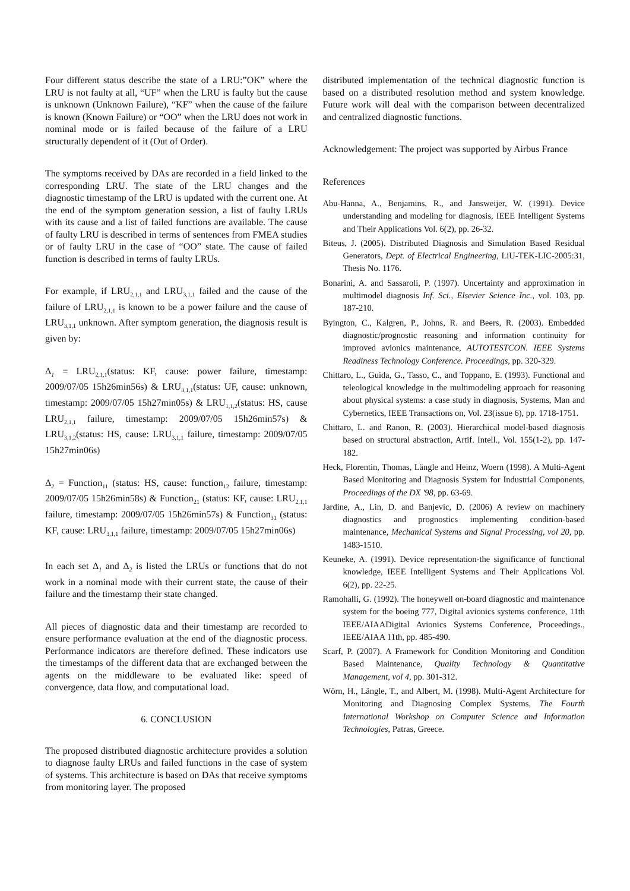Four different status describe the state of a LRU:”OK” where the LRU is not faulty at all, “UF” when the LRU is faulty but the cause is unknown (Unknown Failure), “KF” when the cause of the failure is known (Known Failure) or “OO” when the LRU does not work in nominal mode or is failed because of the failure of a LRU structurally dependent of it (Out of Order).
The symptoms received by DAs are recorded in a field linked to the corresponding LRU. The state of the LRU changes and the diagnostic timestamp of the LRU is updated with the current one. At the end of the symptom generation session, a list of faulty LRUs with its cause and a list of failed functions are available. The cause of faulty LRU is described in terms of sentences from FMEA studies or of faulty LRU in the case of “OO” state. The cause of failed function is described in terms of faulty LRUs.
For example, if LRU<sub>2,1,1</sub> and LRU<sub>3,1,1</sub> failed and the cause of the failure of LRU<sub>2,1,1</sub> is known to be a power failure and the cause of LRU<sub>3,1,1</sub> unknown. After symptom generation, the diagnosis result is given by:
Δ<sub>1</sub> = LRU<sub>2,1,1</sub>(status: KF, cause: power failure, timestamp: 2009/07/05 15h26min56s) & LRU<sub>3,1,1</sub>(status: UF, cause: unknown, timestamp: 2009/07/05 15h27min05s) & LRU<sub>1,1,2</sub>(status: HS, cause LRU<sub>2,1,1</sub> failure, timestamp: 2009/07/05 15h26min57s) & LRU<sub>3,1,2</sub>(status: HS, cause: LRU<sub>3,1,1</sub> failure, timestamp: 2009/07/05 15h27min06s)
Δ<sub>2</sub> = Function<sub>11</sub> (status: HS, cause: function<sub>12</sub> failure, timestamp: 2009/07/05 15h26min58s) & Function<sub>21</sub> (status: KF, cause: LRU<sub>2,1,1</sub> failure, timestamp: 2009/07/05 15h26min57s) & Function<sub>31</sub> (status: KF, cause: LRU<sub>3,1,1</sub> failure, timestamp: 2009/07/05 15h27min06s)
In each set Δ<sub>1</sub> and Δ<sub>2</sub> is listed the LRUs or functions that do not work in a nominal mode with their current state, the cause of their failure and the timestamp their state changed.
All pieces of diagnostic data and their timestamp are recorded to ensure performance evaluation at the end of the diagnostic process. Performance indicators are therefore defined. These indicators use the timestamps of the different data that are exchanged between the agents on the middleware to be evaluated like: speed of convergence, data flow, and computational load.
6. CONCLUSION
The proposed distributed diagnostic architecture provides a solution to diagnose faulty LRUs and failed functions in the case of system of systems. This architecture is based on DAs that receive symptoms from monitoring layer. The proposed
distributed implementation of the technical diagnostic function is based on a distributed resolution method and system knowledge. Future work will deal with the comparison between decentralized and centralized diagnostic functions.
Acknowledgement: The project was supported by Airbus France
References
Abu-Hanna, A., Benjamins, R., and Jansweijer, W. (1991). Device understanding and modeling for diagnosis, IEEE Intelligent Systems and Their Applications Vol. 6(2), pp. 26-32.
Biteus, J. (2005). Distributed Diagnosis and Simulation Based Residual Generators, Dept. of Electrical Engineering, LiU-TEK-LIC-2005:31, Thesis No. 1176.
Bonarini, A. and Sassaroli, P. (1997). Uncertainty and approximation in multimodel diagnosis Inf. Sci., Elsevier Science Inc., vol. 103, pp. 187-210.
Byington, C., Kalgren, P., Johns, R. and Beers, R. (2003). Embedded diagnostic/prognostic reasoning and information continuity for improved avionics maintenance, AUTOTESTCON. IEEE Systems Readiness Technology Conference. Proceedings, pp. 320-329.
Chittaro, L., Guida, G., Tasso, C., and Toppano, E. (1993). Functional and teleological knowledge in the multimodeling approach for reasoning about physical systems: a case study in diagnosis, Systems, Man and Cybernetics, IEEE Transactions on, Vol. 23(issue 6), pp. 1718-1751.
Chittaro, L. and Ranon, R. (2003). Hierarchical model-based diagnosis based on structural abstraction, Artif. Intell., Vol. 155(1-2), pp. 147-182.
Heck, Florentin, Thomas, Längle and Heinz, Woern (1998). A Multi-Agent Based Monitoring and Diagnosis System for Industrial Components, Proceedings of the DX '98, pp. 63-69.
Jardine, A., Lin, D. and Banjevic, D. (2006) A review on machinery diagnostics and prognostics implementing condition-based maintenance, Mechanical Systems and Signal Processing, vol 20, pp. 1483-1510.
Keuneke, A. (1991). Device representation-the significance of functional knowledge, IEEE Intelligent Systems and Their Applications Vol. 6(2), pp. 22-25.
Ramohalli, G. (1992). The honeywell on-board diagnostic and maintenance system for the boeing 777, Digital avionics systems conference, 11th IEEE/AIAADigital Avionics Systems Conference, Proceedings., IEEE/AIAA 11th, pp. 485-490.
Scarf, P. (2007). A Framework for Condition Monitoring and Condition Based Maintenance, Quality Technology & Quantitative Management, vol 4, pp. 301-312.
Wörn, H., Längle, T., and Albert, M. (1998). Multi-Agent Architecture for Monitoring and Diagnosing Complex Systems, The Fourth International Workshop on Computer Science and Information Technologies, Patras, Greece.